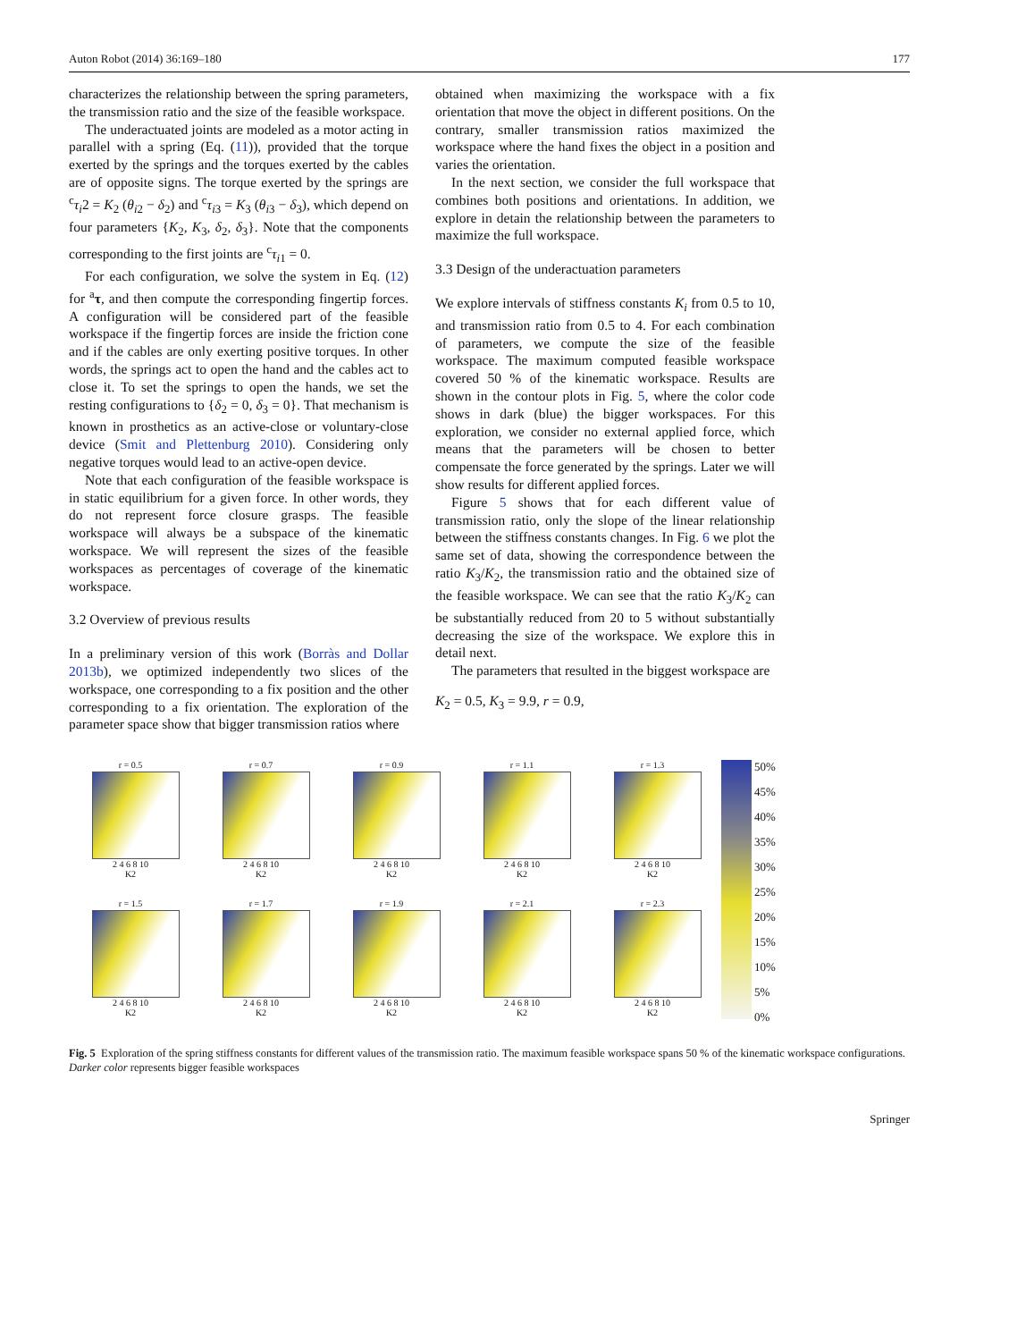Auton Robot (2014) 36:169–180 177
characterizes the relationship between the spring parameters, the transmission ratio and the size of the feasible workspace.
The underactuated joints are modeled as a motor acting in parallel with a spring (Eq. (11)), provided that the torque exerted by the springs and the torques exerted by the cables are of opposite signs. The torque exerted by the springs are <sup>c</sup>τ<sub>i</sub>2 = K<sub>2</sub> (θ<sub>i2</sub> − δ<sub>2</sub>) and <sup>c</sup>τ<sub>i3</sub> = K<sub>3</sub> (θ<sub>i3</sub> − δ<sub>3</sub>), which depend on four parameters {K<sub>2</sub>, K<sub>3</sub>, δ<sub>2</sub>, δ<sub>3</sub>}. Note that the components corresponding to the first joints are <sup>c</sup>τ<sub>i1</sub> = 0.
For each configuration, we solve the system in Eq. (12) for <sup>a</sup>τ, and then compute the corresponding fingertip forces. A configuration will be considered part of the feasible workspace if the fingertip forces are inside the friction cone and if the cables are only exerting positive torques. In other words, the springs act to open the hand and the cables act to close it. To set the springs to open the hands, we set the resting configurations to {δ<sub>2</sub> = 0, δ<sub>3</sub> = 0}. That mechanism is known in prosthetics as an active-close or voluntary-close device (Smit and Plettenburg 2010). Considering only negative torques would lead to an active-open device.
Note that each configuration of the feasible workspace is in static equilibrium for a given force. In other words, they do not represent force closure grasps. The feasible workspace will always be a subspace of the kinematic workspace. We will represent the sizes of the feasible workspaces as percentages of coverage of the kinematic workspace.
3.2 Overview of previous results
In a preliminary version of this work (Borràs and Dollar 2013b), we optimized independently two slices of the workspace, one corresponding to a fix position and the other corresponding to a fix orientation. The exploration of the parameter space show that bigger transmission ratios where
obtained when maximizing the workspace with a fix orientation that move the object in different positions. On the contrary, smaller transmission ratios maximized the workspace where the hand fixes the object in a position and varies the orientation.
In the next section, we consider the full workspace that combines both positions and orientations. In addition, we explore in detain the relationship between the parameters to maximize the full workspace.
3.3 Design of the underactuation parameters
We explore intervals of stiffness constants K<sub>i</sub> from 0.5 to 10, and transmission ratio from 0.5 to 4. For each combination of parameters, we compute the size of the feasible workspace. The maximum computed feasible workspace covered 50 % of the kinematic workspace. Results are shown in the contour plots in Fig. 5, where the color code shows in dark (blue) the bigger workspaces. For this exploration, we consider no external applied force, which means that the parameters will be chosen to better compensate the force generated by the springs. Later we will show results for different applied forces.
Figure 5 shows that for each different value of transmission ratio, only the slope of the linear relationship between the stiffness constants changes. In Fig. 6 we plot the same set of data, showing the correspondence between the ratio K<sub>3</sub>/K<sub>2</sub>, the transmission ratio and the obtained size of the feasible workspace. We can see that the ratio K<sub>3</sub>/K<sub>2</sub> can be substantially reduced from 20 to 5 without substantially decreasing the size of the workspace. We explore this in detail next.
The parameters that resulted in the biggest workspace are
K<sub>2</sub> = 0.5, K<sub>3</sub> = 9.9, r = 0.9,
r = 0.5
2 4 6 8 10
K2
r = 0.7
2 4 6 8 10
K2
r = 0.9
2 4 6 8 10
K2
r = 1.1
2 4 6 8 10
K2
r = 1.3
2 4 6 8 10
K2
r = 1.5
2 4 6 8 10
K2
r = 1.7
2 4 6 8 10
K2
r = 1.9
2 4 6 8 10
K2
r = 2.1
2 4 6 8 10
K2
r = 2.3
2 4 6 8 10
K2
50%
45%
40%
35%
30%
25%
20%
15%
10%
5%
0%
Fig. 5 Exploration of the spring stiffness constants for different values of the transmission ratio. The maximum feasible workspace spans 50 % of the kinematic workspace configurations. Darker color represents bigger feasible workspaces
Springer